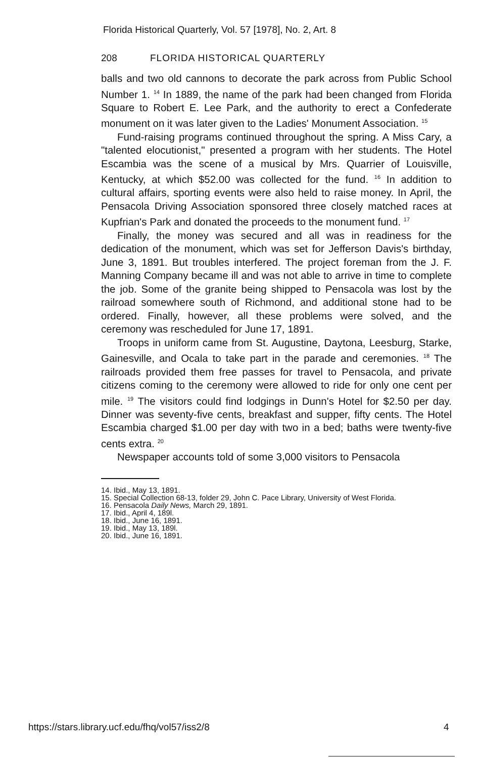Florida Historical Quarterly, Vol. 57 [1978], No. 2, Art. 8
208 FLORIDA HISTORICAL QUARTERLY
balls and two old cannons to decorate the park across from Public School Number 1. <sup>14</sup> In 1889, the name of the park had been changed from Florida Square to Robert E. Lee Park, and the authority to erect a Confederate monument on it was later given to the Ladies' Monument Association. <sup>15</sup>
Fund-raising programs continued throughout the spring. A Miss Cary, a "talented elocutionist," presented a program with her students. The Hotel Escambia was the scene of a musical by Mrs. Quarrier of Louisville, Kentucky, at which $52.00 was collected for the fund. <sup>16</sup> In addition to cultural affairs, sporting events were also held to raise money. In April, the Pensacola Driving Association sponsored three closely matched races at Kupfrian's Park and donated the proceeds to the monument fund. <sup>17</sup>
Finally, the money was secured and all was in readiness for the dedication of the monument, which was set for Jefferson Davis's birthday, June 3, 1891. But troubles interfered. The project foreman from the J. F. Manning Company became ill and was not able to arrive in time to complete the job. Some of the granite being shipped to Pensacola was lost by the railroad somewhere south of Richmond, and additional stone had to be ordered. Finally, however, all these problems were solved, and the ceremony was rescheduled for June 17, 1891.
Troops in uniform came from St. Augustine, Daytona, Leesburg, Starke, Gainesville, and Ocala to take part in the parade and ceremonies. <sup>18</sup> The railroads provided them free passes for travel to Pensacola, and private citizens coming to the ceremony were allowed to ride for only one cent per mile. <sup>19</sup> The visitors could find lodgings in Dunn's Hotel for $2.50 per day. Dinner was seventy-five cents, breakfast and supper, fifty cents. The Hotel Escambia charged $1.00 per day with two in a bed; baths were twenty-five cents extra. <sup>20</sup>
Newspaper accounts told of some 3,000 visitors to Pensacola
14. Ibid., May 13, 1891.
15. Special Collection 68-13, folder 29, John C. Pace Library, University of West Florida.
16. Pensacola Daily News, March 29, 1891.
17. Ibid., April 4, 189l.
18. Ibid., June 16, 1891.
19. Ibid., May 13, 189l.
20. Ibid., June 16, 1891.
https://stars.library.ucf.edu/fhq/vol57/iss2/8
4